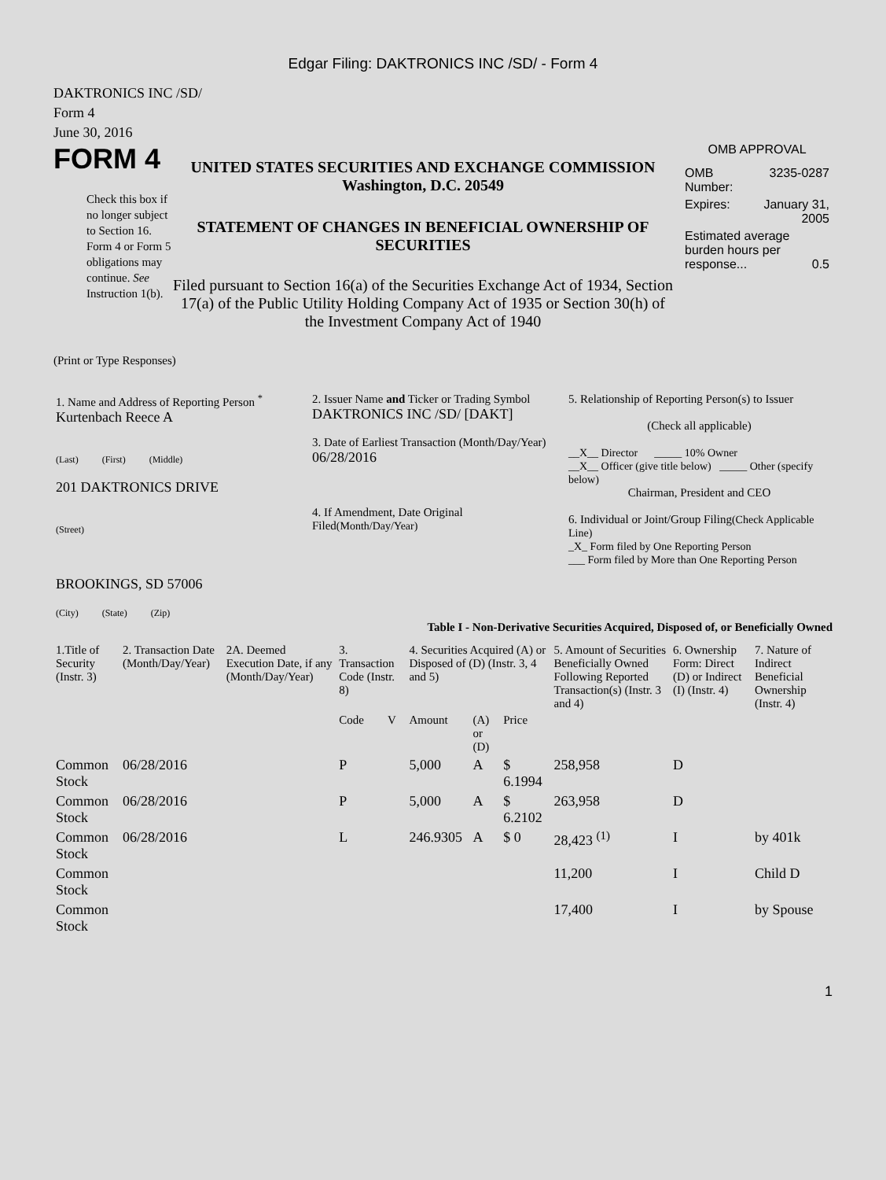Edgar Filing: DAKTRONICS INC /SD/ - Form 4
DAKTRONICS INC /SD/
Form 4
June 30, 2016
FORM 4
Check this box if no longer subject to Section 16. Form 4 or Form 5 obligations may continue. See Instruction 1(b).
UNITED STATES SECURITIES AND EXCHANGE COMMISSION
Washington, D.C. 20549
STATEMENT OF CHANGES IN BENEFICIAL OWNERSHIP OF SECURITIES
Filed pursuant to Section 16(a) of the Securities Exchange Act of 1934, Section 17(a) of the Public Utility Holding Company Act of 1935 or Section 30(h) of the Investment Company Act of 1940
OMB APPROVAL
| OMB Number: | 3235-0287 |
| Expires: | January 31, 2005 |
| Estimated average burden hours per response... 0.5 | |
(Print or Type Responses)
| 1. Name and Address of Reporting Person <sup>*</sup> Kurtenbach Reece A (Last) (First) (Middle) 201 DAKTRONICS DRIVE (Street) BROOKINGS, SD 57006 (City) (State) (Zip) | 2. Issuer Name and Ticker or Trading Symbol DAKTRONICS INC /SD/ [DAKT] 3. Date of Earliest Transaction (Month/Day/Year) 06/28/2016 4. If Amendment, Date Original Filed (Month/Day/Year) | 5. Relationship of Reporting Person(s) to Issuer (Check all applicable) __X__ Director _____ 10% Owner __X__ Officer (give title below) _____ Other (specify below) Chairman, President and CEO 6. Individual or Joint/Group Filing (Check Applicable Line) _X_ Form filed by One Reporting Person ___ Form filed by More than One Reporting Person |
Table I - Non-Derivative Securities Acquired, Disposed of, or Beneficially Owned
| 1.Title of Security (Instr. 3) | 2. Transaction Date (Month/Day/Year) | 2A. Deemed Execution Date, if any (Month/Day/Year) | 3. Transaction Code (Instr. 8) | | 4. Securities Acquired (A) or Disposed of (D) (Instr. 3, 4 and 5) | | | 5. Amount of Securities Beneficially Owned Following Reported Transaction(s) (Instr. 3 and 4) | 6. Ownership Form: Direct (D) or Indirect (I) (Instr. 4) | 7. Nature of Indirect Beneficial Ownership (Instr. 4) |
| --- | --- | --- | --- | --- | --- | --- | --- | --- | --- | --- |
| | | | Code | V | Amount | (A) or (D) | Price | | | |
| Common Stock | 06/28/2016 | | P | | 5,000 | A | $ 6.1994 | 258,958 | D | |
| Common Stock | 06/28/2016 | | P | | 5,000 | A | $ 6.2102 | 263,958 | D | |
| Common Stock | 06/28/2016 | | L | | 246.9305 | A | $ 0 | 28,423 <sup>(1)</sup> | I | by 401k |
| Common Stock | | | | | | | | 11,200 | I | Child D |
| Common Stock | | | | | | | | 17,400 | I | by Spouse |
1